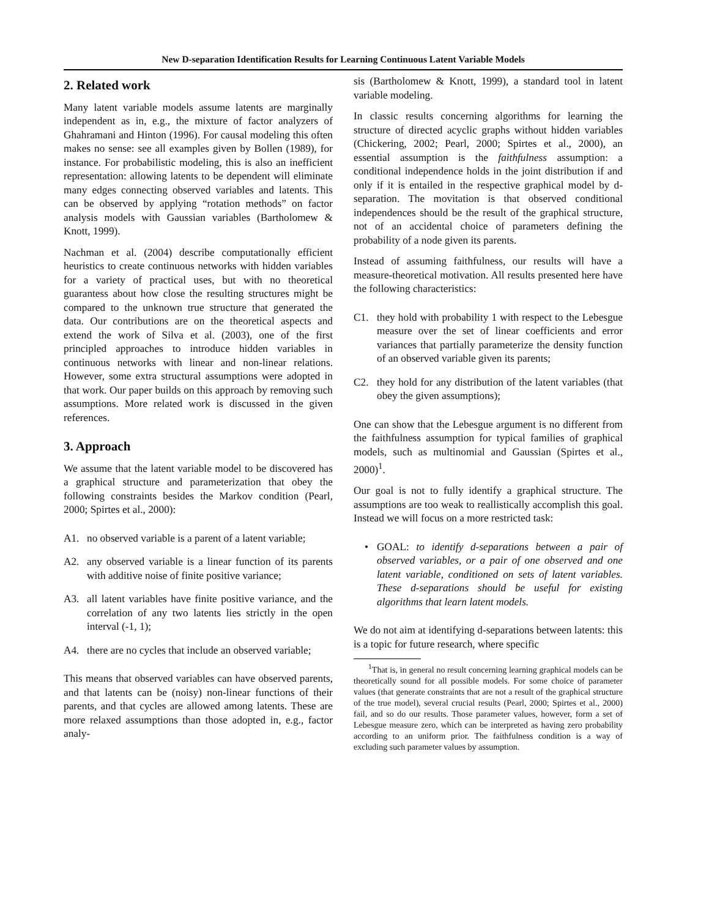New D-separation Identification Results for Learning Continuous Latent Variable Models
2. Related work
Many latent variable models assume latents are marginally independent as in, e.g., the mixture of factor analyzers of Ghahramani and Hinton (1996). For causal modeling this often makes no sense: see all examples given by Bollen (1989), for instance. For probabilistic modeling, this is also an inefficient representation: allowing latents to be dependent will eliminate many edges connecting observed variables and latents. This can be observed by applying “rotation methods” on factor analysis models with Gaussian variables (Bartholomew & Knott, 1999).
Nachman et al. (2004) describe computationally efficient heuristics to create continuous networks with hidden variables for a variety of practical uses, but with no theoretical guarantess about how close the resulting structures might be compared to the unknown true structure that generated the data. Our contributions are on the theoretical aspects and extend the work of Silva et al. (2003), one of the first principled approaches to introduce hidden variables in continuous networks with linear and non-linear relations. However, some extra structural assumptions were adopted in that work. Our paper builds on this approach by removing such assumptions. More related work is discussed in the given references.
3. Approach
We assume that the latent variable model to be discovered has a graphical structure and parameterization that obey the following constraints besides the Markov condition (Pearl, 2000; Spirtes et al., 2000):
A1. no observed variable is a parent of a latent variable;
A2. any observed variable is a linear function of its parents with additive noise of finite positive variance;
A3. all latent variables have finite positive variance, and the correlation of any two latents lies strictly in the open interval (-1, 1);
A4. there are no cycles that include an observed variable;
This means that observed variables can have observed parents, and that latents can be (noisy) non-linear functions of their parents, and that cycles are allowed among latents. These are more relaxed assumptions than those adopted in, e.g., factor analy-
sis (Bartholomew & Knott, 1999), a standard tool in latent variable modeling.
In classic results concerning algorithms for learning the structure of directed acyclic graphs without hidden variables (Chickering, 2002; Pearl, 2000; Spirtes et al., 2000), an essential assumption is the faithfulness assumption: a conditional independence holds in the joint distribution if and only if it is entailed in the respective graphical model by d-separation. The movitation is that observed conditional independences should be the result of the graphical structure, not of an accidental choice of parameters defining the probability of a node given its parents.
Instead of assuming faithfulness, our results will have a measure-theoretical motivation. All results presented here have the following characteristics:
C1. they hold with probability 1 with respect to the Lebesgue measure over the set of linear coefficients and error variances that partially parameterize the density function of an observed variable given its parents;
C2. they hold for any distribution of the latent variables (that obey the given assumptions);
One can show that the Lebesgue argument is no different from the faithfulness assumption for typical families of graphical models, such as multinomial and Gaussian (Spirtes et al., 2000)<sup>1</sup>.
Our goal is not to fully identify a graphical structure. The assumptions are too weak to reallistically accomplish this goal. Instead we will focus on a more restricted task:
• GOAL: to identify d-separations between a pair of observed variables, or a pair of one observed and one latent variable, conditioned on sets of latent variables. These d-separations should be useful for existing algorithms that learn latent models.
We do not aim at identifying d-separations between latents: this is a topic for future research, where specific
<sup>1</sup> That is, in general no result concerning learning graphical models can be theoretically sound for all possible models. For some choice of parameter values (that generate constraints that are not a result of the graphical structure of the true model), several crucial results (Pearl, 2000; Spirtes et al., 2000) fail, and so do our results. Those parameter values, however, form a set of Lebesgue measure zero, which can be interpreted as having zero probability according to an uniform prior. The faithfulness condition is a way of excluding such parameter values by assumption.